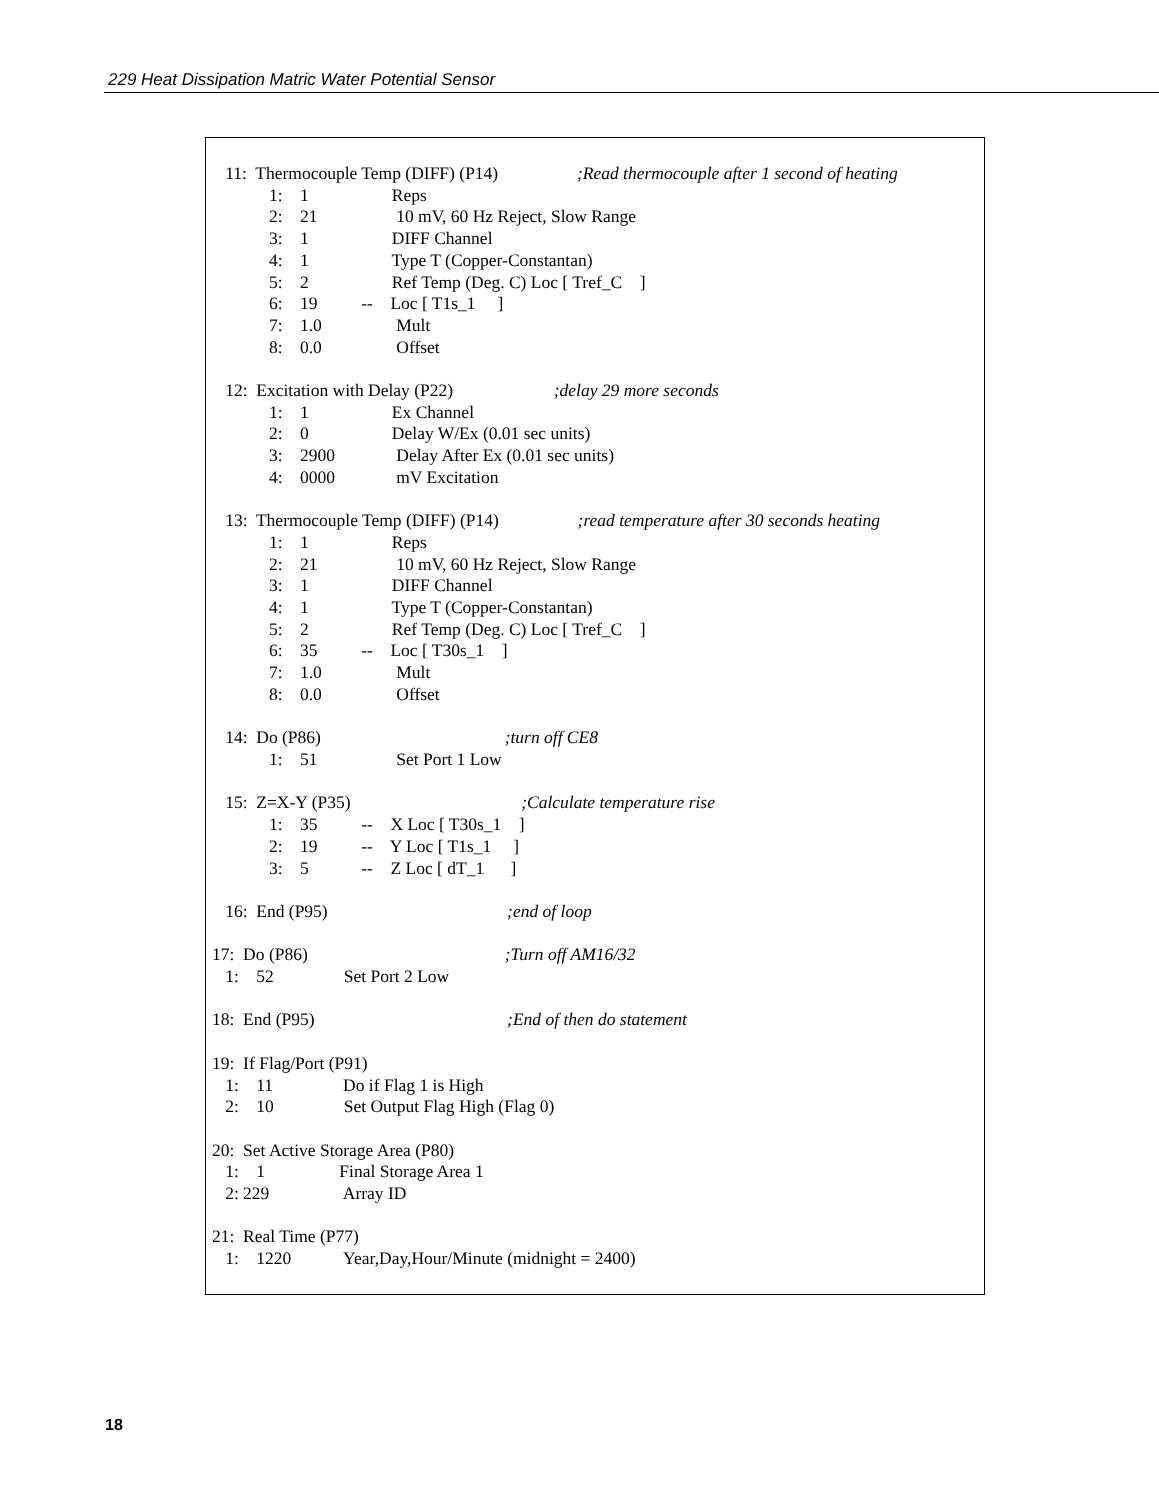229 Heat Dissipation Matric Water Potential Sensor
   11:  Thermocouple Temp (DIFF) (P14)                  ;Read thermocouple after 1 second of heating
             1:    1                   Reps
             2:    21                  10 mV, 60 Hz Reject, Slow Range
             3:    1                   DIFF Channel
             4:    1                   Type T (Copper-Constantan)
             5:    2                   Ref Temp (Deg. C) Loc [ Tref_C    ]
             6:    19          --    Loc [ T1s_1     ]
             7:    1.0                 Mult
             8:    0.0                 Offset

   12:  Excitation with Delay (P22)                       ;delay 29 more seconds
             1:    1                   Ex Channel
             2:    0                   Delay W/Ex (0.01 sec units)
             3:    2900              Delay After Ex (0.01 sec units)
             4:    0000              mV Excitation

   13:  Thermocouple Temp (DIFF) (P14)                  ;read temperature after 30 seconds heating
             1:    1                   Reps
             2:    21                  10 mV, 60 Hz Reject, Slow Range
             3:    1                   DIFF Channel
             4:    1                   Type T (Copper-Constantan)
             5:    2                   Ref Temp (Deg. C) Loc [ Tref_C    ]
             6:    35          --    Loc [ T30s_1    ]
             7:    1.0                 Mult
             8:    0.0                 Offset

   14:  Do (P86)                                          ;turn off CE8
             1:    51                  Set Port 1 Low

   15:  Z=X-Y (P35)                                       ;Calculate temperature rise
             1:    35          --    X Loc [ T30s_1    ]
             2:    19          --    Y Loc [ T1s_1     ]
             3:    5            --    Z Loc [ dT_1      ]

   16:  End (P95)                                         ;end of loop

17:  Do (P86)                                             ;Turn off AM16/32
   1:    52                Set Port 2 Low

18:  End (P95)                                            ;End of then do statement

19:  If Flag/Port (P91)
   1:    11                Do if Flag 1 is High
   2:    10                Set Output Flag High (Flag 0)

20:  Set Active Storage Area (P80)
   1:    1                 Final Storage Area 1
   2: 229                 Array ID

21:  Real Time (P77)
   1:    1220            Year,Day,Hour/Minute (midnight = 2400)
18